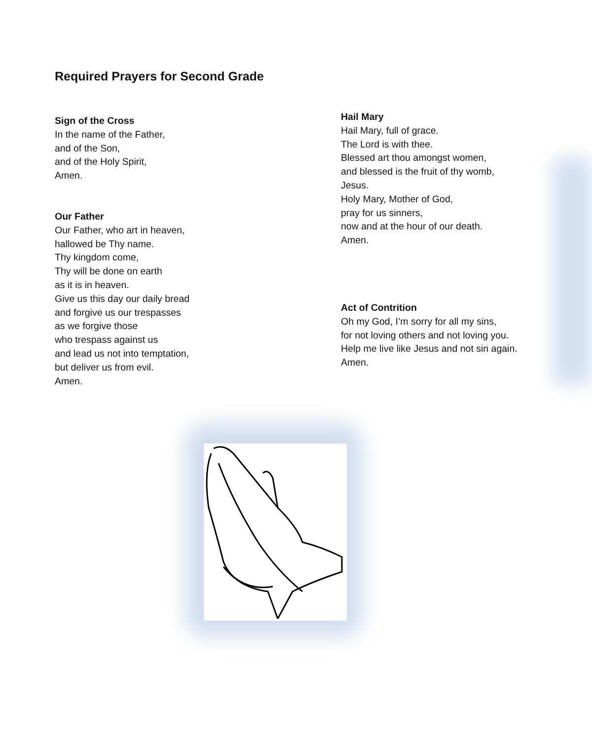Required Prayers for Second Grade
Sign of the Cross
In the name of the Father,
and of the Son,
and of the Holy Spirit,
Amen.
Our Father
Our Father, who art in heaven,
hallowed be Thy name.
Thy kingdom come,
Thy will be done on earth
as it is in heaven.
Give us this day our daily bread
and forgive us our trespasses
as we forgive those
who trespass against us
and lead us not into temptation,
but deliver us from evil.
Amen.
Hail Mary
Hail Mary, full of grace.
The Lord is with thee.
Blessed art thou amongst women,
and blessed is the fruit of thy womb,
Jesus.
Holy Mary, Mother of God,
pray for us sinners,
now and at the hour of our death.
Amen.
Act of Contrition
Oh my God, I’m sorry for all my sins,
for not loving others and not loving you.
Help me live like Jesus and not sin again.
Amen.